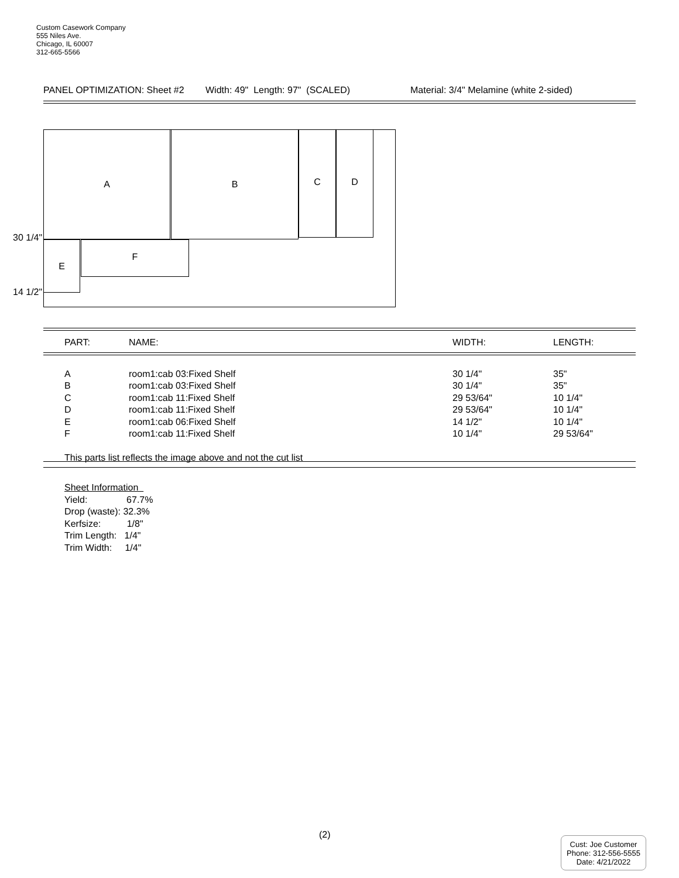Custom Casework Company
555 Niles Ave.
Chicago, IL 60007
312-665-5566
PANEL OPTIMIZATION: Sheet #2 Width: 49" Length: 97" (SCALED) Material: 3/4" Melamine (white 2-sided)
A B C D
E F
30 1/4"
14 1/2"
| PART: | NAME: | WIDTH: | LENGTH: |
| --- | --- | --- | --- |
| A | room1:cab 03:Fixed Shelf | 30 1/4" | 35" |
| B | room1:cab 03:Fixed Shelf | 30 1/4" | 35" |
| C | room1:cab 11:Fixed Shelf | 29 53/64" | 10 1/4" |
| D | room1:cab 11:Fixed Shelf | 29 53/64" | 10 1/4" |
| E | room1:cab 06:Fixed Shelf | 14 1/2" | 10 1/4" |
| F | room1:cab 11:Fixed Shelf | 10 1/4" | 29 53/64" |
| This parts list reflects the image above and not the cut list | | | |
Sheet Information
Yield: 67.7%
Drop (waste): 32.3%
Kerfsize: 1/8"
Trim Length: 1/4"
Trim Width: 1/4"
(2)
Cust: Joe Customer
Phone: 312-556-5555
Date: 4/21/2022